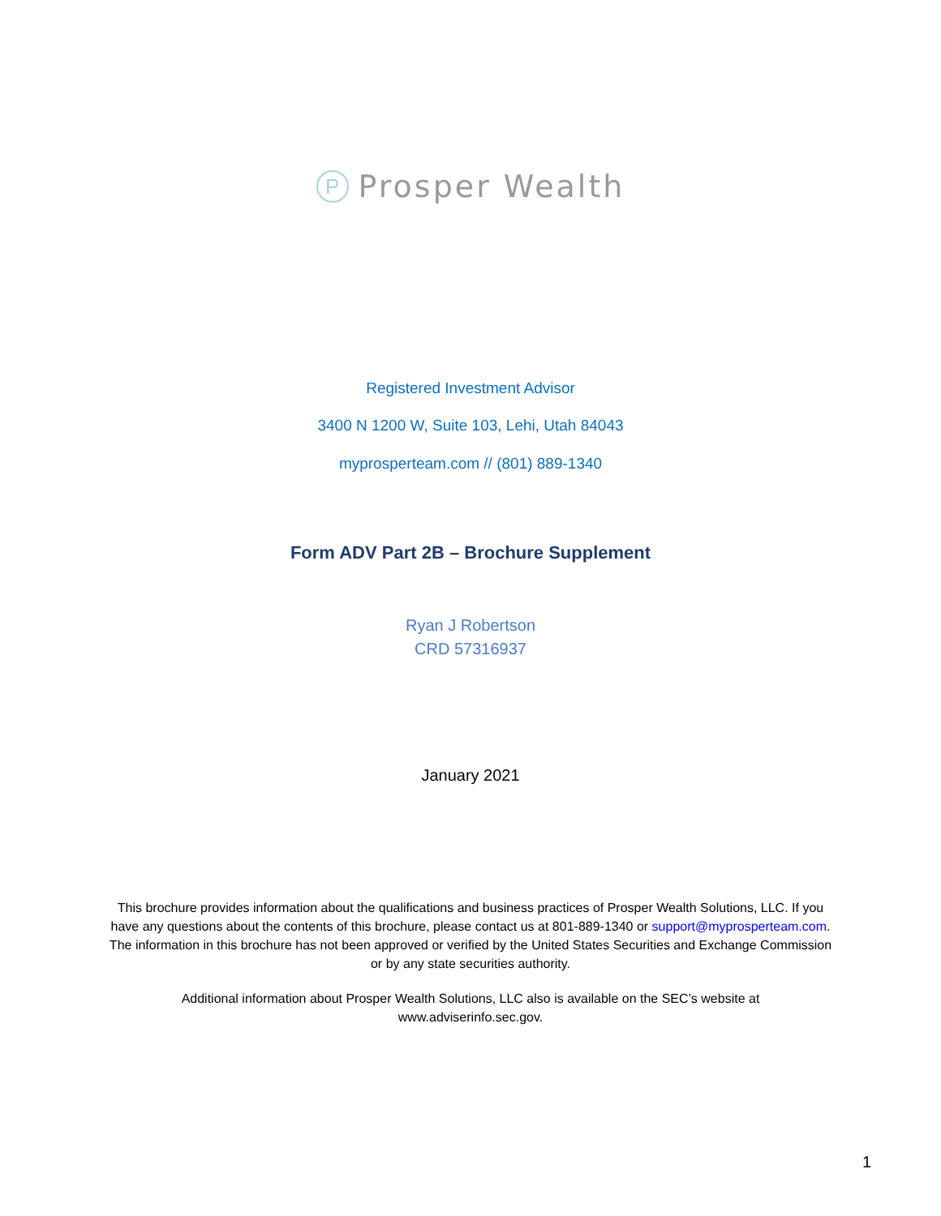P
Prosper Wealth
Registered Investment Advisor
3400 N 1200 W, Suite 103, Lehi, Utah 84043
myprosperteam.com // (801) 889-1340
Form ADV Part 2B – Brochure Supplement
Ryan J Robertson
CRD 57316937
January 2021
This brochure provides information about the qualifications and business practices of Prosper Wealth Solutions, LLC. If you have any questions about the contents of this brochure, please contact us at 801-889-1340 or support@myprosperteam.com. The information in this brochure has not been approved or verified by the United States Securities and Exchange Commission or by any state securities authority.
Additional information about Prosper Wealth Solutions, LLC also is available on the SEC’s website at www.adviserinfo.sec.gov.
1